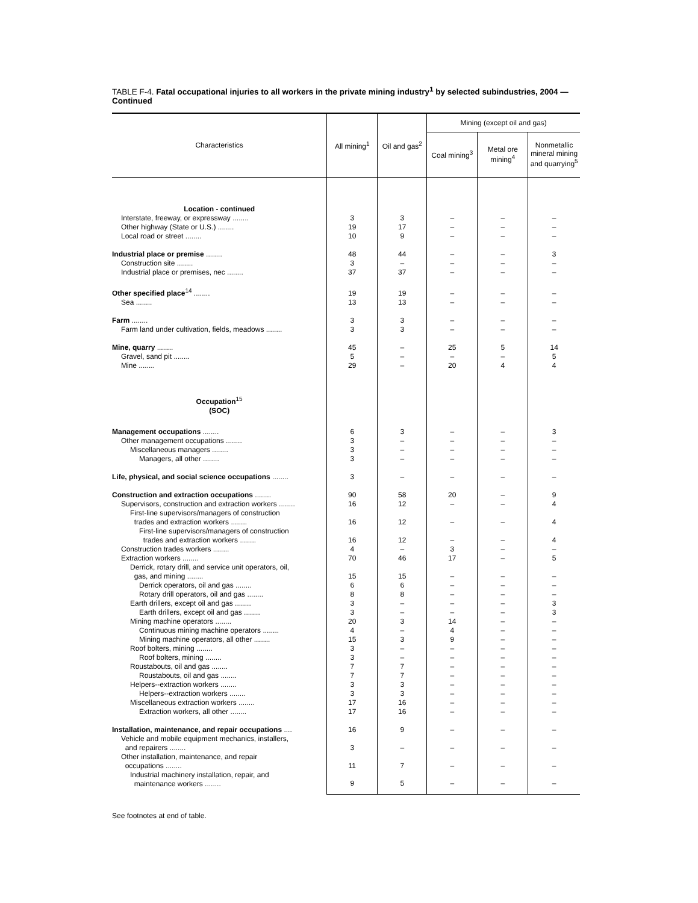TABLE F-4. Fatal occupational injuries to all workers in the private mining industry<sup>1</sup> by selected subindustries, 2004 — Continued
| Characteristics | All mining<sup>1</sup> | Oil and gas<sup>2</sup> | Mining (except oil and gas) | | |
| --- | --- | --- | --- | --- | --- |
| | | | Coal mining<sup>3</sup> | Metal ore mining<sup>4</sup> | Nonmetallic mineral mining and quarrying<sup>5</sup> |
| Location - continued | | | | | |
| Interstate, freeway, or expressway ........ | 3 | 3 | – | – | – |
| Other highway (State or U.S.) ........ | 19 | 17 | – | – | – |
| Local road or street ........ | 10 | 9 | – | – | – |
| Industrial place or premise ........ | 48 | 44 | – | – | 3 |
| Construction site ........ | 3 | – | – | – | – |
| Industrial place or premises, nec ........ | 37 | 37 | – | – | – |
| Other specified place<sup>14</sup> ........ | 19 | 19 | – | – | – |
| Sea ........ | 13 | 13 | – | – | – |
| Farm ........ | 3 | 3 | – | – | – |
| Farm land under cultivation, fields, meadows ........ | 3 | 3 | – | – | – |
| Mine, quarry ........ | 45 | – | 25 | 5 | 14 |
| Gravel, sand pit ........ | 5 | – | – | – | 5 |
| Mine ........ | 29 | – | 20 | 4 | 4 |
| Occupation<sup>15</sup> (SOC) | | | | | |
| Management occupations ........ | 6 | 3 | – | – | 3 |
| Other management occupations ........ | 3 | – | – | – | – |
| Miscellaneous managers ........ | 3 | – | – | – | – |
| Managers, all other ........ | 3 | – | – | – | – |
| Life, physical, and social science occupations ........ | 3 | – | – | – | – |
| Construction and extraction occupations ........ | 90 | 58 | 20 | – | 9 |
| Supervisors, construction and extraction workers ........ | 16 | 12 | – | – | 4 |
| First-line supervisors/managers of construction trades and extraction workers ........ | 16 | 12 | – | – | 4 |
| First-line supervisors/managers of construction trades and extraction workers ........ | 16 | 12 | – | – | 4 |
| Construction trades workers ........ | 4 | – | 3 | – | – |
| Extraction workers ........ | 70 | 46 | 17 | – | 5 |
| Derrick, rotary drill, and service unit operators, oil, gas, and mining ........ | 15 | 15 | – | – | – |
| Derrick operators, oil and gas ........ | 6 | 6 | – | – | – |
| Rotary drill operators, oil and gas ........ | 8 | 8 | – | – | – |
| Earth drillers, except oil and gas ........ | 3 | – | – | – | 3 |
| Earth drillers, except oil and gas ........ | 3 | – | – | – | 3 |
| Mining machine operators ........ | 20 | 3 | 14 | – | – |
| Continuous mining machine operators ........ | 4 | – | 4 | – | – |
| Mining machine operators, all other ........ | 15 | 3 | 9 | – | – |
| Roof bolters, mining ........ | 3 | – | – | – | – |
| Roof bolters, mining ........ | 3 | – | – | – | – |
| Roustabouts, oil and gas ........ | 7 | 7 | – | – | – |
| Roustabouts, oil and gas ........ | 7 | 7 | – | – | – |
| Helpers--extraction workers ........ | 3 | 3 | – | – | – |
| Helpers--extraction workers ........ | 3 | 3 | – | – | – |
| Miscellaneous extraction workers ........ | 17 | 16 | – | – | – |
| Extraction workers, all other ........ | 17 | 16 | – | – | – |
| Installation, maintenance, and repair occupations .... | 16 | 9 | – | – | – |
| Vehicle and mobile equipment mechanics, installers, and repairers ........ | 3 | – | – | – | – |
| Other installation, maintenance, and repair occupations ........ | 11 | 7 | – | – | – |
| Industrial machinery installation, repair, and maintenance workers ........ | 9 | 5 | – | – | – |
See footnotes at end of table.